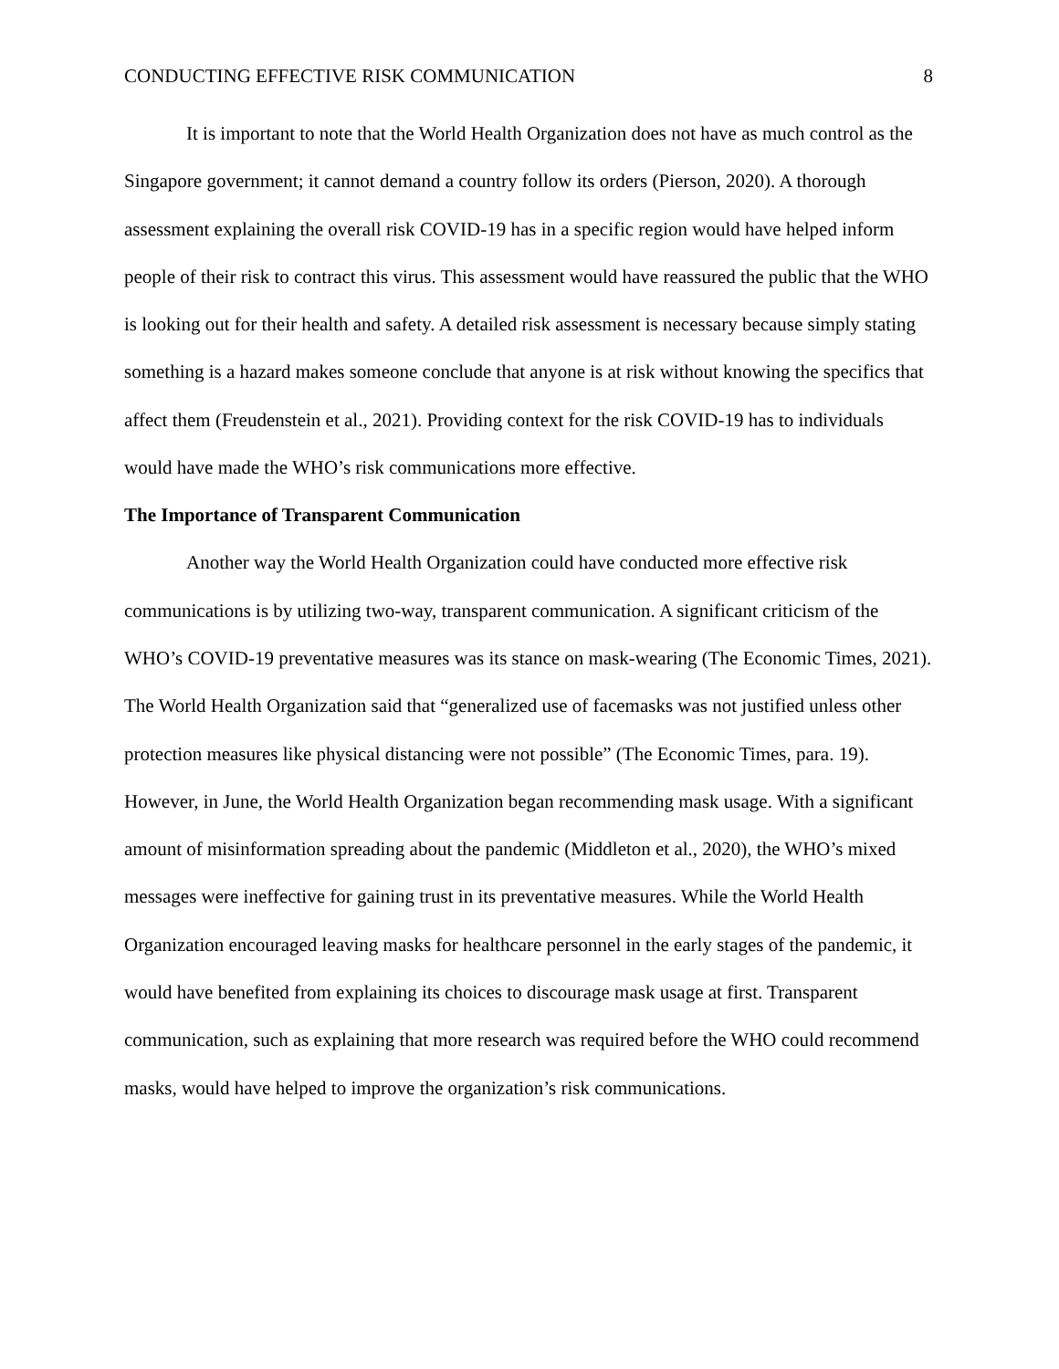CONDUCTING EFFECTIVE RISK COMMUNICATION 8
It is important to note that the World Health Organization does not have as much control as the Singapore government; it cannot demand a country follow its orders (Pierson, 2020). A thorough assessment explaining the overall risk COVID-19 has in a specific region would have helped inform people of their risk to contract this virus. This assessment would have reassured the public that the WHO is looking out for their health and safety. A detailed risk assessment is necessary because simply stating something is a hazard makes someone conclude that anyone is at risk without knowing the specifics that affect them (Freudenstein et al., 2021). Providing context for the risk COVID-19 has to individuals would have made the WHO’s risk communications more effective.
The Importance of Transparent Communication
Another way the World Health Organization could have conducted more effective risk communications is by utilizing two-way, transparent communication. A significant criticism of the WHO’s COVID-19 preventative measures was its stance on mask-wearing (The Economic Times, 2021). The World Health Organization said that “generalized use of facemasks was not justified unless other protection measures like physical distancing were not possible” (The Economic Times, para. 19). However, in June, the World Health Organization began recommending mask usage. With a significant amount of misinformation spreading about the pandemic (Middleton et al., 2020), the WHO’s mixed messages were ineffective for gaining trust in its preventative measures. While the World Health Organization encouraged leaving masks for healthcare personnel in the early stages of the pandemic, it would have benefited from explaining its choices to discourage mask usage at first. Transparent communication, such as explaining that more research was required before the WHO could recommend masks, would have helped to improve the organization’s risk communications.